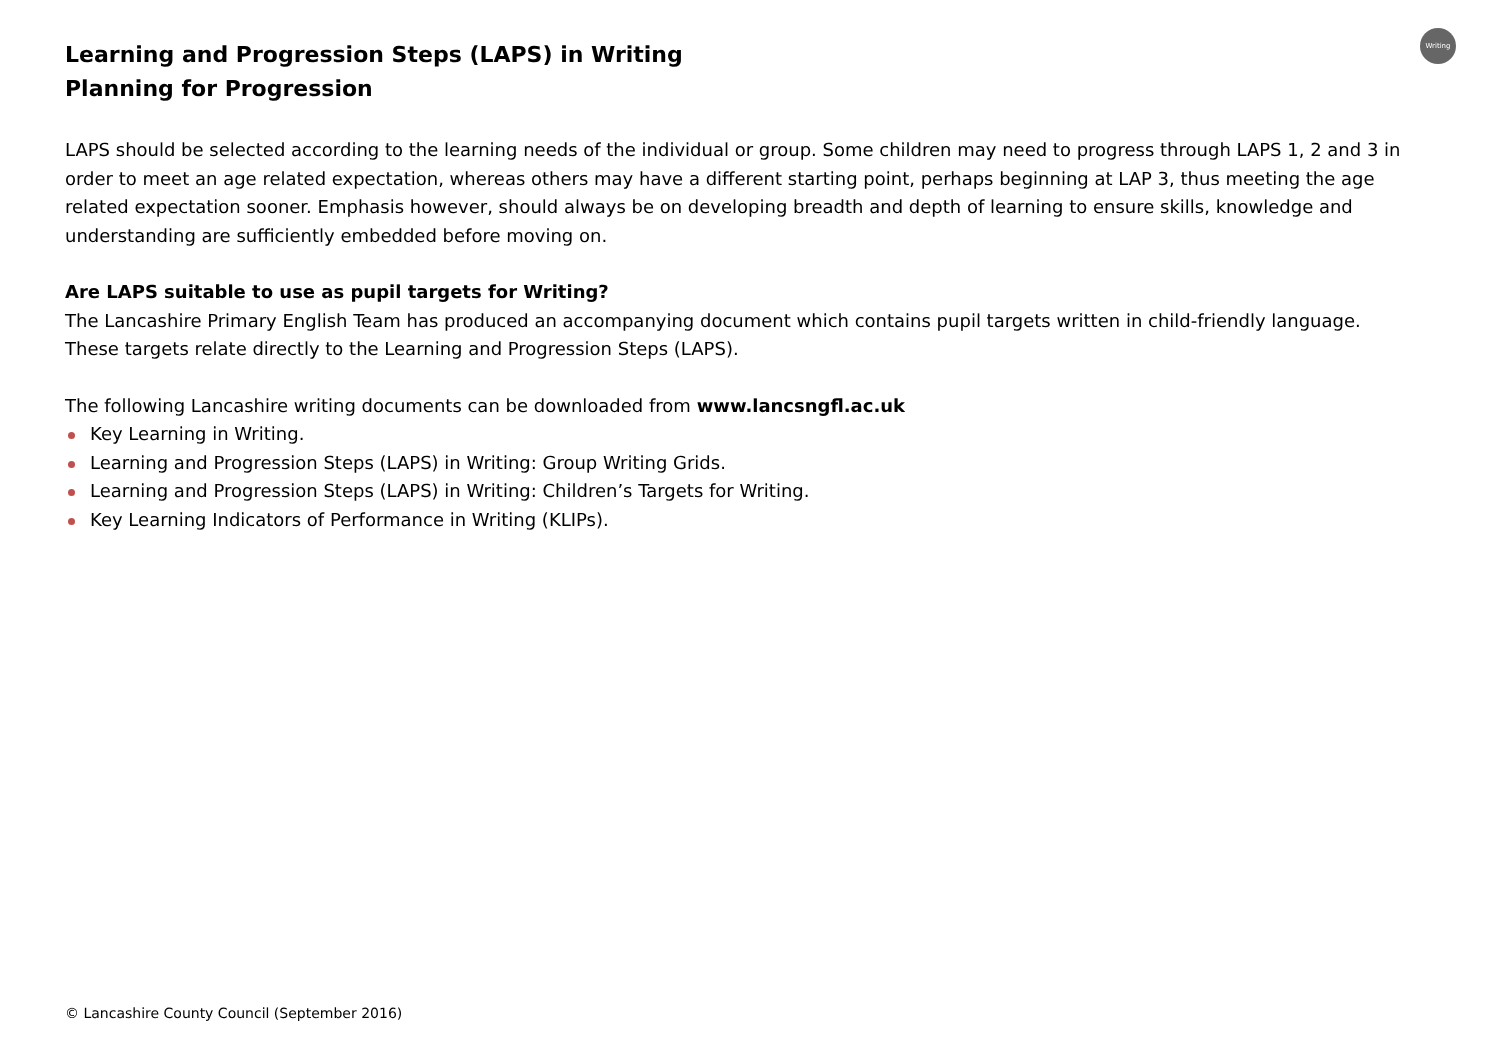Writing
Learning and Progression Steps (LAPS) in Writing
Planning for Progression
LAPS should be selected according to the learning needs of the individual or group. Some children may need to progress through LAPS 1, 2 and 3 in order to meet an age related expectation, whereas others may have a different starting point, perhaps beginning at LAP 3, thus meeting the age related expectation sooner. Emphasis however, should always be on developing breadth and depth of learning to ensure skills, knowledge and understanding are sufficiently embedded before moving on.
Are LAPS suitable to use as pupil targets for Writing?
The Lancashire Primary English Team has produced an accompanying document which contains pupil targets written in child-friendly language. These targets relate directly to the Learning and Progression Steps (LAPS).
The following Lancashire writing documents can be downloaded from www.lancsngfl.ac.uk
Key Learning in Writing.
Learning and Progression Steps (LAPS) in Writing: Group Writing Grids.
Learning and Progression Steps (LAPS) in Writing: Children’s Targets for Writing.
Key Learning Indicators of Performance in Writing (KLIPs).
© Lancashire County Council (September 2016)